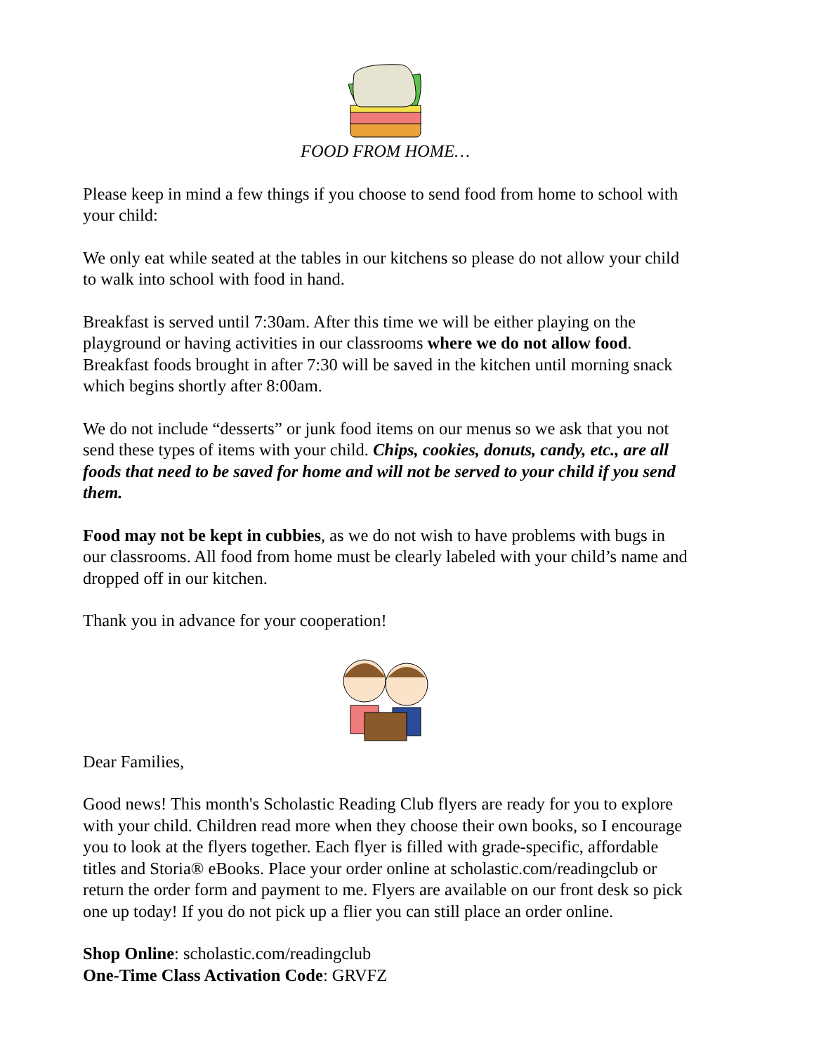FOOD FROM HOME…
Please keep in mind a few things if you choose to send food from home to school with your child:
We only eat while seated at the tables in our kitchens so please do not allow your child to walk into school with food in hand.
Breakfast is served until 7:30am. After this time we will be either playing on the playground or having activities in our classrooms where we do not allow food. Breakfast foods brought in after 7:30 will be saved in the kitchen until morning snack which begins shortly after 8:00am.
We do not include “desserts” or junk food items on our menus so we ask that you not send these types of items with your child. Chips, cookies, donuts, candy, etc., are all foods that need to be saved for home and will not be served to your child if you send them.
Food may not be kept in cubbies, as we do not wish to have problems with bugs in our classrooms. All food from home must be clearly labeled with your child’s name and dropped off in our kitchen.
Thank you in advance for your cooperation!
Dear Families,
Good news! This month's Scholastic Reading Club flyers are ready for you to explore with your child. Children read more when they choose their own books, so I encourage you to look at the flyers together. Each flyer is filled with grade-specific, affordable titles and Storia® eBooks. Place your order online at scholastic.com/readingclub or return the order form and payment to me. Flyers are available on our front desk so pick one up today! If you do not pick up a flier you can still place an order online.
Shop Online: scholastic.com/readingclub
One-Time Class Activation Code: GRVFZ